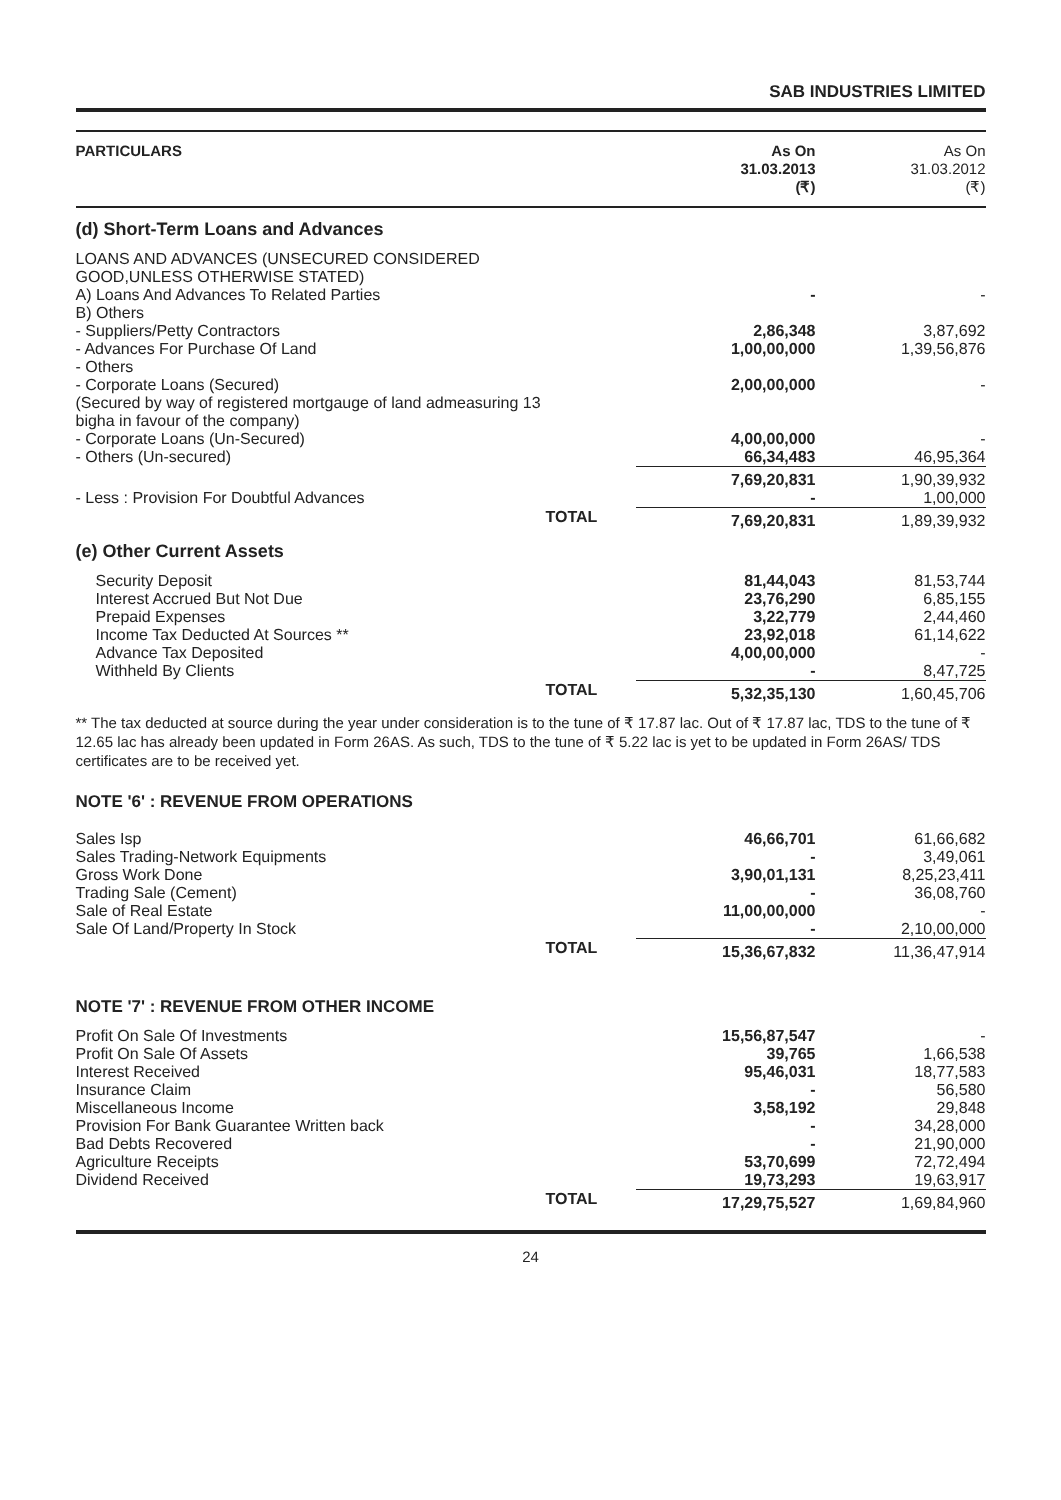SAB INDUSTRIES LIMITED
| PARTICULARS | | As On 31.03.2013 (₹) | As On 31.03.2012 (₹) |
| --- | --- | --- | --- |
| (d) Short-Term Loans and Advances | | | |
| LOANS AND ADVANCES (UNSECURED CONSIDERED GOOD,UNLESS OTHERWISE STATED) | | | |
| A) Loans And Advances To Related Parties | | - | - |
| B) Others | | | |
| - Suppliers/Petty Contractors | | 2,86,348 | 3,87,692 |
| - Advances For Purchase Of Land | | 1,00,00,000 | 1,39,56,876 |
| - Others | | | |
| - Corporate Loans (Secured) (Secured by way of registered mortgauge of land admeasuring 13 bigha in favour of the company) | | 2,00,00,000 | - |
| - Corporate Loans (Un-Secured) | | 4,00,00,000 | - |
| - Others (Un-secured) | | 66,34,483 | 46,95,364 |
| | | 7,69,20,831 | 1,90,39,932 |
| - Less : Provision For Doubtful Advances | | - | 1,00,000 |
| | TOTAL | 7,69,20,831 | 1,89,39,932 |
| (e) Other Current Assets | | | |
| Security Deposit | | 81,44,043 | 81,53,744 |
| Interest Accrued But Not Due | | 23,76,290 | 6,85,155 |
| Prepaid Expenses | | 3,22,779 | 2,44,460 |
| Income Tax Deducted At Sources ** | | 23,92,018 | 61,14,622 |
| Advance Tax Deposited | | 4,00,00,000 | - |
| Withheld By Clients | | - | 8,47,725 |
| | TOTAL | 5,32,35,130 | 1,60,45,706 |
** The tax deducted at source during the year under consideration is to the tune of ₹ 17.87 lac. Out of ₹ 17.87 lac, TDS to the tune of ₹ 12.65 lac has already been updated in Form 26AS. As such, TDS to the tune of ₹ 5.22 lac is yet to be updated in Form 26AS/ TDS certificates are to be received yet.
NOTE '6' : REVENUE FROM OPERATIONS
| Sales Isp | | 46,66,701 | 61,66,682 |
| Sales Trading-Network Equipments | | - | 3,49,061 |
| Gross Work Done | | 3,90,01,131 | 8,25,23,411 |
| Trading Sale (Cement) | | - | 36,08,760 |
| Sale of Real Estate | | 11,00,00,000 | - |
| Sale Of Land/Property In Stock | | - | 2,10,00,000 |
| | TOTAL | 15,36,67,832 | 11,36,47,914 |
NOTE '7' : REVENUE FROM OTHER INCOME
| Profit On Sale Of Investments | | 15,56,87,547 | - |
| Profit On Sale Of Assets | | 39,765 | 1,66,538 |
| Interest Received | | 95,46,031 | 18,77,583 |
| Insurance Claim | | - | 56,580 |
| Miscellaneous Income | | 3,58,192 | 29,848 |
| Provision For Bank Guarantee Written back | | - | 34,28,000 |
| Bad Debts Recovered | | - | 21,90,000 |
| Agriculture Receipts | | 53,70,699 | 72,72,494 |
| Dividend Received | | 19,73,293 | 19,63,917 |
| | TOTAL | 17,29,75,527 | 1,69,84,960 |
24